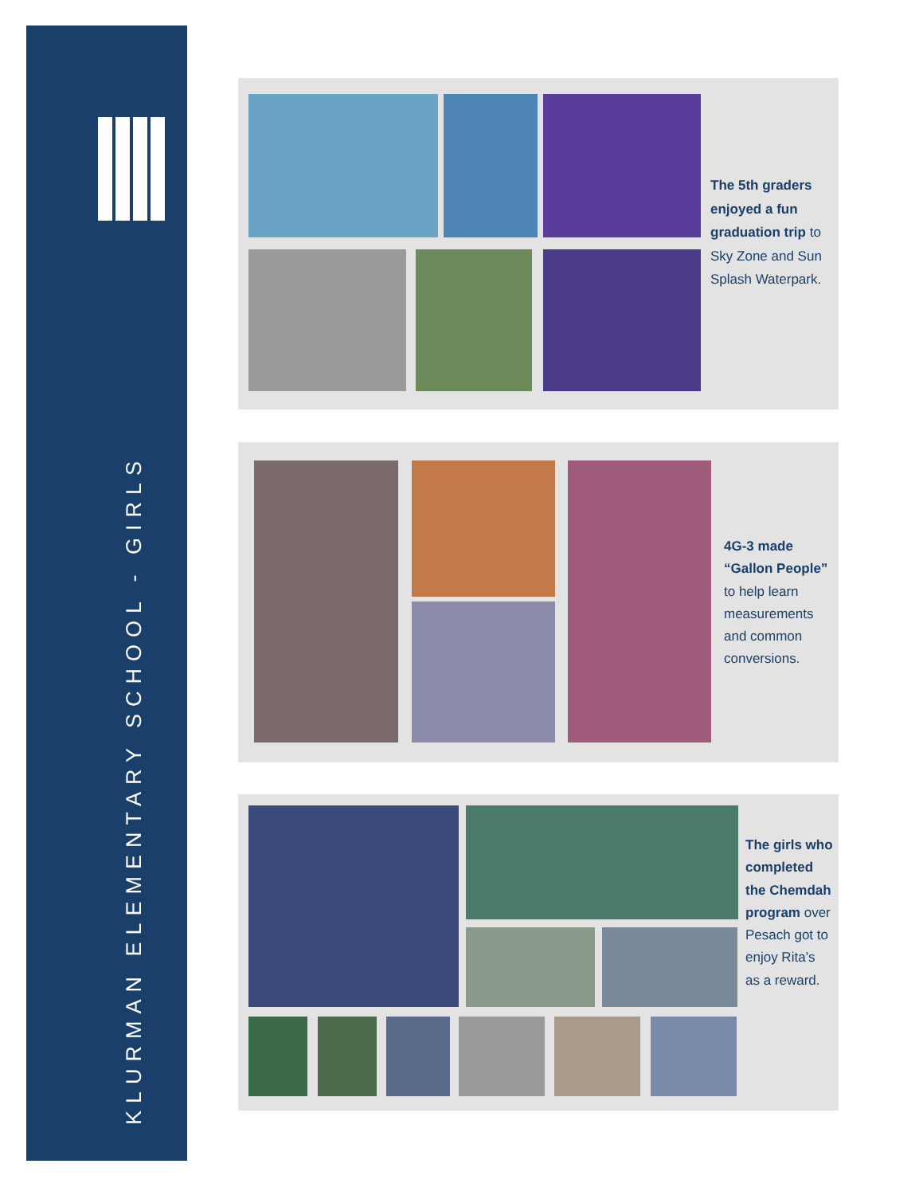KLURMAN ELEMENTARY SCHOOL - GIRLS
The 5th graders enjoyed a fun graduation trip to Sky Zone and Sun Splash Waterpark.
4G-3 made “Gallon People” to help learn measurements and common conversions.
The girls who completed the Chemdah program over Pesach got to enjoy Rita’s as a reward.